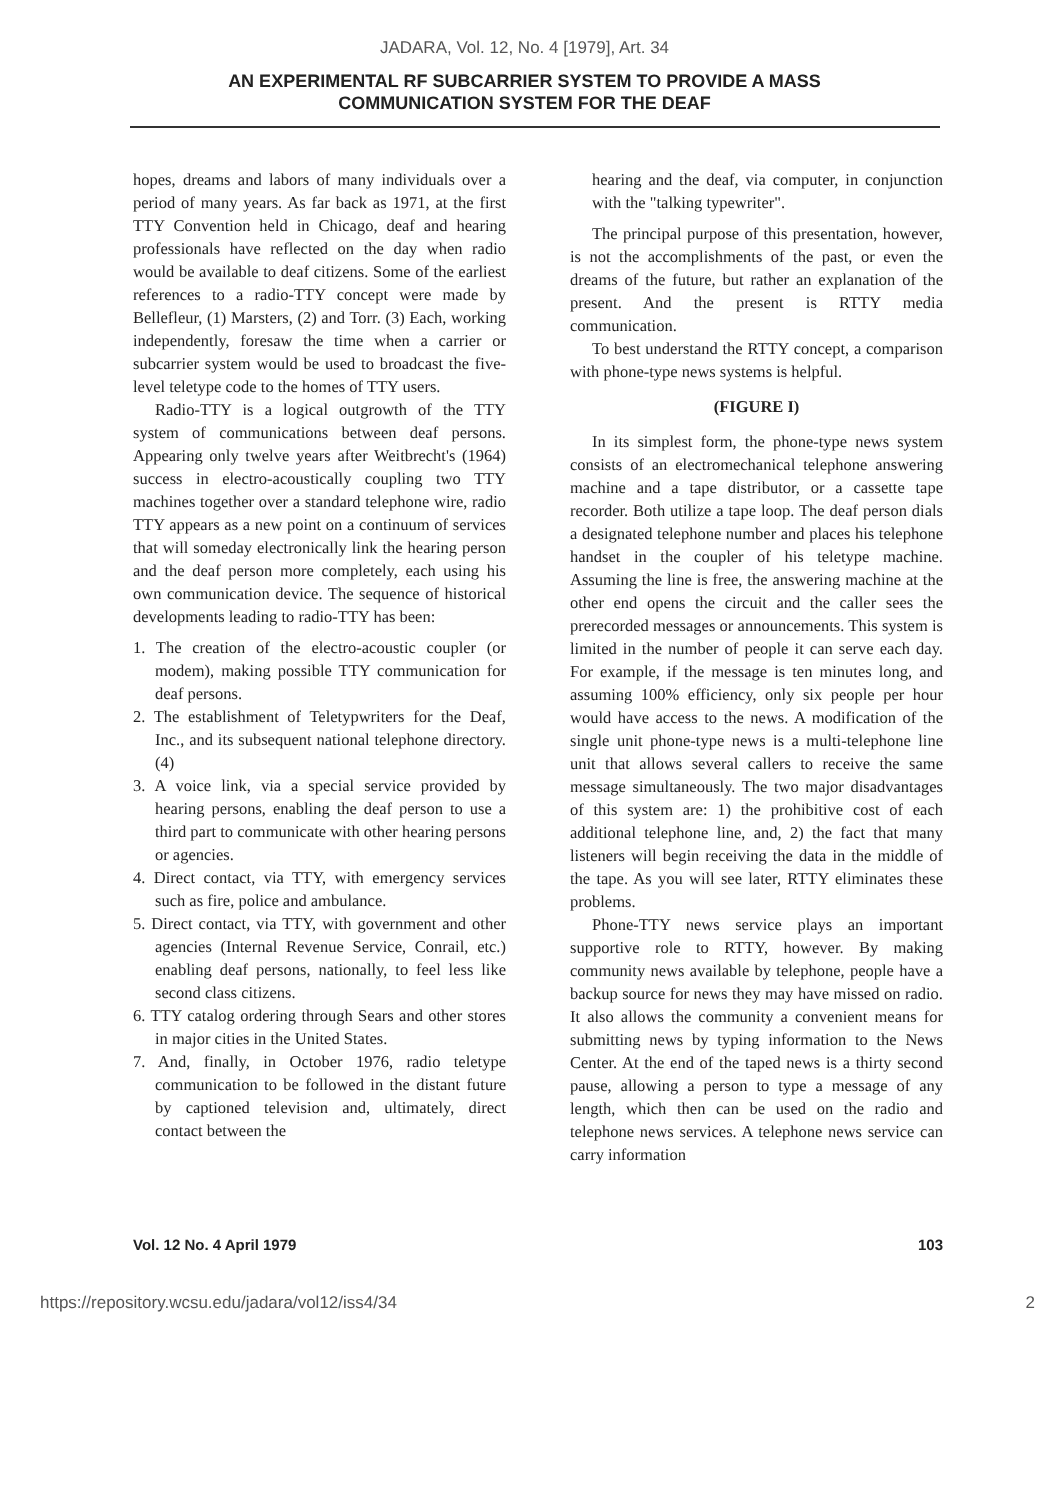JADARA, Vol. 12, No. 4 [1979], Art. 34
AN EXPERIMENTAL RF SUBCARRIER SYSTEM TO PROVIDE A MASS
COMMUNICATION SYSTEM FOR THE DEAF
hopes, dreams and labors of many individuals over a period of many years. As far back as 1971, at the first TTY Convention held in Chicago, deaf and hearing professionals have reflected on the day when radio would be available to deaf citizens. Some of the earliest references to a radio-TTY concept were made by Bellefleur, (1) Marsters, (2) and Torr. (3) Each, working independently, foresaw the time when a carrier or subcarrier system would be used to broadcast the five-level teletype code to the homes of TTY users.
Radio-TTY is a logical outgrowth of the TTY system of communications between deaf persons. Appearing only twelve years after Weitbrecht's (1964) success in electro-acoustically coupling two TTY machines together over a standard telephone wire, radio TTY appears as a new point on a continuum of services that will someday electronically link the hearing person and the deaf person more completely, each using his own communication device. The sequence of historical developments leading to radio-TTY has been:
1. The creation of the electro-acoustic coupler (or modem), making possible TTY communication for deaf persons.
2. The establishment of Teletypwriters for the Deaf, Inc., and its subsequent national telephone directory. (4)
3. A voice link, via a special service provided by hearing persons, enabling the deaf person to use a third part to communicate with other hearing persons or agencies.
4. Direct contact, via TTY, with emergency services such as fire, police and ambulance.
5. Direct contact, via TTY, with government and other agencies (Internal Revenue Service, Conrail, etc.) enabling deaf persons, nationally, to feel less like second class citizens.
6. TTY catalog ordering through Sears and other stores in major cities in the United States.
7. And, finally, in October 1976, radio teletype communication to be followed in the distant future by captioned television and, ultimately, direct contact between the
hearing and the deaf, via computer, in conjunction with the "talking typewriter".
The principal purpose of this presentation, however, is not the accomplishments of the past, or even the dreams of the future, but rather an explanation of the present. And the present is RTTY media communication.
To best understand the RTTY concept, a comparison with phone-type news systems is helpful.
(FIGURE I)
In its simplest form, the phone-type news system consists of an electromechanical telephone answering machine and a tape distributor, or a cassette tape recorder. Both utilize a tape loop. The deaf person dials a designated telephone number and places his telephone handset in the coupler of his teletype machine. Assuming the line is free, the answering machine at the other end opens the circuit and the caller sees the prerecorded messages or announcements. This system is limited in the number of people it can serve each day. For example, if the message is ten minutes long, and assuming 100% efficiency, only six people per hour would have access to the news. A modification of the single unit phone-type news is a multi-telephone line unit that allows several callers to receive the same message simultaneously. The two major disadvantages of this system are: 1) the prohibitive cost of each additional telephone line, and, 2) the fact that many listeners will begin receiving the data in the middle of the tape. As you will see later, RTTY eliminates these problems.
Phone-TTY news service plays an important supportive role to RTTY, however. By making community news available by telephone, people have a backup source for news they may have missed on radio. It also allows the community a convenient means for submitting news by typing information to the News Center. At the end of the taped news is a thirty second pause, allowing a person to type a message of any length, which then can be used on the radio and telephone news services. A telephone news service can carry information
Vol. 12 No. 4 April 1979 103
https://repository.wcsu.edu/jadara/vol12/iss4/34 2